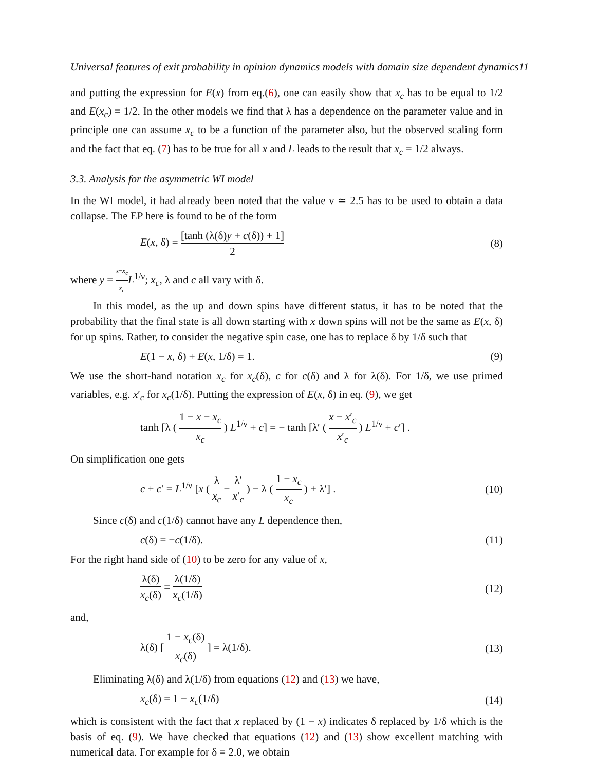Universal features of exit probability in opinion dynamics models with domain size dependent dynamics11
and putting the expression for E(x) from eq.(6), one can easily show that x<sub>c</sub> has to be equal to 1/2 and E(x<sub>c</sub>) = 1/2. In the other models we find that λ has a dependence on the parameter value and in principle one can assume x<sub>c</sub> to be a function of the parameter also, but the observed scaling form and the fact that eq. (7) has to be true for all x and L leads to the result that x<sub>c</sub> = 1/2 always.
3.3. Analysis for the asymmetric WI model
In the WI model, it had already been noted that the value ν ≃ 2.5 has to be used to obtain a data collapse. The EP here is found to be of the form
E(x, δ) = [tanh (λ(δ)y + c(δ)) + 1] 2 (8)
where y = x−x<sub>c</sub> x<sub>c</sub> L<sup>1/ν</sup>; x<sub>c</sub>, λ and c all vary with δ.
In this model, as the up and down spins have different status, it has to be noted that the probability that the final state is all down starting with x down spins will not be the same as E(x, δ) for up spins. Rather, to consider the negative spin case, one has to replace δ by 1/δ such that
E(1 − x, δ) + E(x, 1/δ) = 1. (9)
We use the short-hand notation x<sub>c</sub> for x<sub>c</sub>(δ), c for c(δ) and λ for λ(δ). For 1/δ, we use primed variables, e.g. x′<sub>c</sub> for x<sub>c</sub>(1/δ). Putting the expression of E(x, δ) in eq. (9), we get
tanh [λ ( 1 − x − x<sub>c</sub> x<sub>c</sub> ) L<sup>1/ν</sup> + c] = − tanh [λ′ ( x − x′<sub>c</sub> x′<sub>c</sub> ) L<sup>1/ν</sup> + c′] .
On simplification one gets
c + c′ = L<sup>1/ν</sup> [x ( λ x<sub>c</sub> − λ′ x′<sub>c</sub> ) − λ ( 1 − x<sub>c</sub> x<sub>c</sub> ) + λ′] . (10)
Since c(δ) and c(1/δ) cannot have any L dependence then,
c(δ) = −c(1/δ). (11)
For the right hand side of (10) to be zero for any value of x,
λ(δ) x<sub>c</sub>(δ) = λ(1/δ) x<sub>c</sub>(1/δ) (12)
and,
λ(δ) [ 1 − x<sub>c</sub>(δ) x<sub>c</sub>(δ) ] = λ(1/δ). (13)
Eliminating λ(δ) and λ(1/δ) from equations (12) and (13) we have,
x<sub>c</sub>(δ) = 1 − x<sub>c</sub>(1/δ) (14)
which is consistent with the fact that x replaced by (1 − x) indicates δ replaced by 1/δ which is the basis of eq. (9). We have checked that equations (12) and (13) show excellent matching with numerical data. For example for δ = 2.0, we obtain